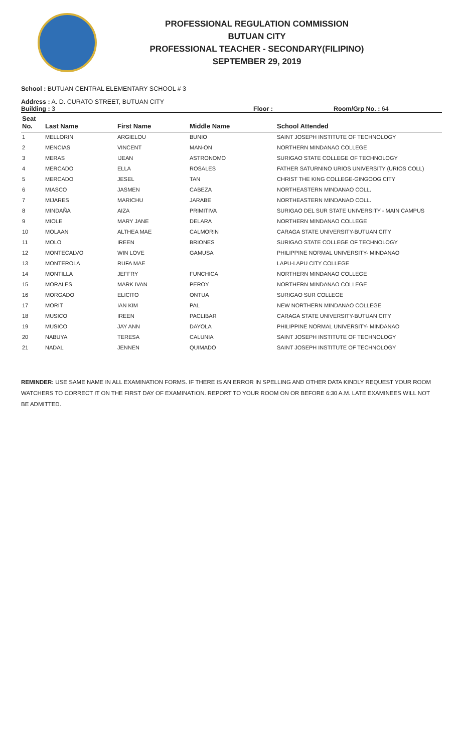PROFESSIONAL REGULATION COMMISSION
BUTUAN CITY
PROFESSIONAL TEACHER - SECONDARY(FILIPINO)
SEPTEMBER 29, 2019
School : BUTUAN CENTRAL ELEMENTARY SCHOOL # 3
Address : A. D. CURATO STREET, BUTUAN CITY
Building : 3 Floor : Room/Grp No. : 64
| Seat No. | Last Name | First Name | Middle Name | School Attended |
| --- | --- | --- | --- | --- |
| 1 | MELLORIN | ARGIELOU | BUNIO | SAINT JOSEPH INSTITUTE OF TECHNOLOGY |
| 2 | MENCIAS | VINCENT | MAN-ON | NORTHERN MINDANAO COLLEGE |
| 3 | MERAS | IJEAN | ASTRONOMO | SURIGAO STATE COLLEGE OF TECHNOLOGY |
| 4 | MERCADO | ELLA | ROSALES | FATHER SATURNINO URIOS UNIVERSITY (URIOS COLL) |
| 5 | MERCADO | JESEL | TAN | CHRIST THE KING COLLEGE-GINGOOG CITY |
| 6 | MIASCO | JASMEN | CABEZA | NORTHEASTERN MINDANAO COLL. |
| 7 | MIJARES | MARICHU | JARABE | NORTHEASTERN MINDANAO COLL. |
| 8 | MINDAÑA | AIZA | PRIMITIVA | SURIGAO DEL SUR STATE UNIVERSITY - MAIN CAMPUS |
| 9 | MIOLE | MARY JANE | DELARA | NORTHERN MINDANAO COLLEGE |
| 10 | MOLAAN | ALTHEA MAE | CALMORIN | CARAGA STATE UNIVERSITY-BUTUAN CITY |
| 11 | MOLO | IREEN | BRIONES | SURIGAO STATE COLLEGE OF TECHNOLOGY |
| 12 | MONTECALVO | WIN LOVE | GAMUSA | PHILIPPINE NORMAL UNIVERSITY- MINDANAO |
| 13 | MONTEROLA | RUFA MAE | | LAPU-LAPU CITY COLLEGE |
| 14 | MONTILLA | JEFFRY | FUNCHICA | NORTHERN MINDANAO COLLEGE |
| 15 | MORALES | MARK IVAN | PEROY | NORTHERN MINDANAO COLLEGE |
| 16 | MORGADO | ELICITO | ONTUA | SURIGAO SUR COLLEGE |
| 17 | MORIT | IAN KIM | PAL | NEW NORTHERN MINDANAO COLLEGE |
| 18 | MUSICO | IREEN | PACLIBAR | CARAGA STATE UNIVERSITY-BUTUAN CITY |
| 19 | MUSICO | JAY ANN | DAYOLA | PHILIPPINE NORMAL UNIVERSITY- MINDANAO |
| 20 | NABUYA | TERESA | CALUNIA | SAINT JOSEPH INSTITUTE OF TECHNOLOGY |
| 21 | NADAL | JENNEN | QUIMADO | SAINT JOSEPH INSTITUTE OF TECHNOLOGY |
REMINDER: USE SAME NAME IN ALL EXAMINATION FORMS. IF THERE IS AN ERROR IN SPELLING AND OTHER DATA KINDLY REQUEST YOUR ROOM WATCHERS TO CORRECT IT ON THE FIRST DAY OF EXAMINATION. REPORT TO YOUR ROOM ON OR BEFORE 6:30 A.M. LATE EXAMINEES WILL NOT BE ADMITTED.